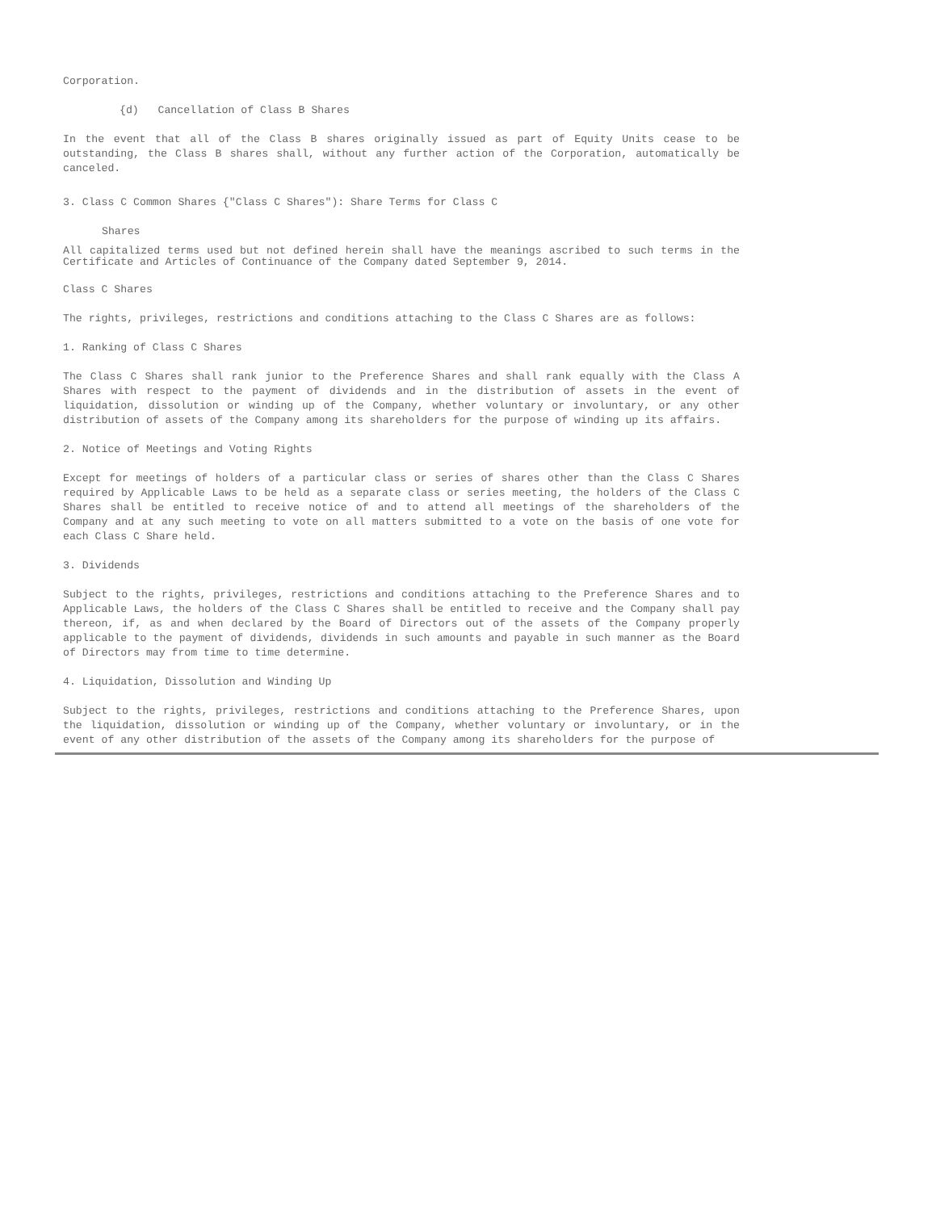Corporation.
{d) Cancellation of Class B Shares
In the event that all of the Class B shares originally issued as part of Equity Units cease to be outstanding, the Class B shares shall, without any further action of the Corporation, automatically be canceled.
3. Class C Common Shares {"Class C Shares"): Share Terms for Class C
Shares
All capitalized terms used but not defined herein shall have the meanings ascribed to such terms in the Certificate and Articles of Continuance of the Company dated September 9, 2014.
Class C Shares
The rights, privileges, restrictions and conditions attaching to the Class C Shares are as follows:
1. Ranking of Class C Shares
The Class C Shares shall rank junior to the Preference Shares and shall rank equally with the Class A Shares with respect to the payment of dividends and in the distribution of assets in the event of liquidation, dissolution or winding up of the Company, whether voluntary or involuntary, or any other distribution of assets of the Company among its shareholders for the purpose of winding up its affairs.
2. Notice of Meetings and Voting Rights
Except for meetings of holders of a particular class or series of shares other than the Class C Shares required by Applicable Laws to be held as a separate class or series meeting, the holders of the Class C Shares shall be entitled to receive notice of and to attend all meetings of the shareholders of the Company and at any such meeting to vote on all matters submitted to a vote on the basis of one vote for each Class C Share held.
3. Dividends
Subject to the rights, privileges, restrictions and conditions attaching to the Preference Shares and to Applicable Laws, the holders of the Class C Shares shall be entitled to receive and the Company shall pay thereon, if, as and when declared by the Board of Directors out of the assets of the Company properly applicable to the payment of dividends, dividends in such amounts and payable in such manner as the Board of Directors may from time to time determine.
4. Liquidation, Dissolution and Winding Up
Subject to the rights, privileges, restrictions and conditions attaching to the Preference Shares, upon the liquidation, dissolution or winding up of the Company, whether voluntary or involuntary, or in the event of any other distribution of the assets of the Company among its shareholders for the purpose of